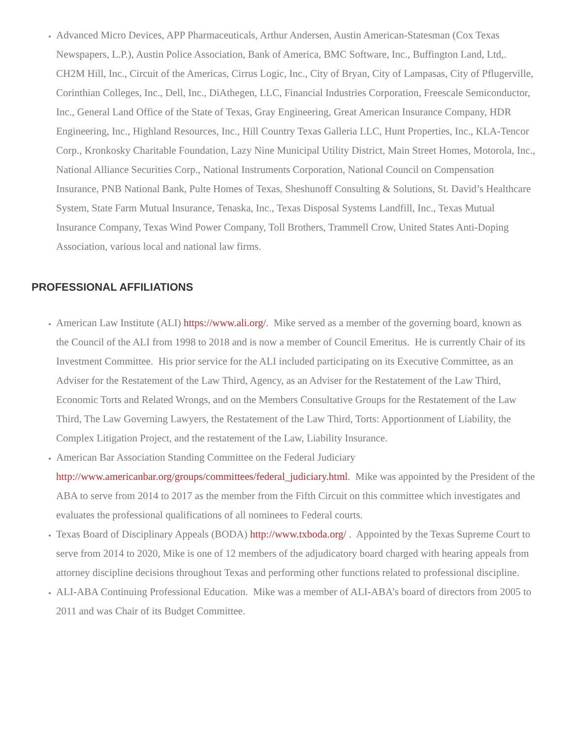Advanced Micro Devices, APP Pharmaceuticals, Arthur Andersen, Austin American-Statesman (Cox Texas Newspapers, L.P.), Austin Police Association, Bank of America, BMC Software, Inc., Buffington Land, Ltd,. CH2M Hill, Inc., Circuit of the Americas, Cirrus Logic, Inc., City of Bryan, City of Lampasas, City of Pflugerville, Corinthian Colleges, Inc., Dell, Inc., DiAthegen, LLC, Financial Industries Corporation, Freescale Semiconductor, Inc., General Land Office of the State of Texas, Gray Engineering, Great American Insurance Company, HDR Engineering, Inc., Highland Resources, Inc., Hill Country Texas Galleria LLC, Hunt Properties, Inc., KLA-Tencor Corp., Kronkosky Charitable Foundation, Lazy Nine Municipal Utility District, Main Street Homes, Motorola, Inc., National Alliance Securities Corp., National Instruments Corporation, National Council on Compensation Insurance, PNB National Bank, Pulte Homes of Texas, Sheshunoff Consulting & Solutions, St. David’s Healthcare System, State Farm Mutual Insurance, Tenaska, Inc., Texas Disposal Systems Landfill, Inc., Texas Mutual Insurance Company, Texas Wind Power Company, Toll Brothers, Trammell Crow, United States Anti-Doping Association, various local and national law firms.
PROFESSIONAL AFFILIATIONS
American Law Institute (ALI) https://www.ali.org/. Mike served as a member of the governing board, known as the Council of the ALI from 1998 to 2018 and is now a member of Council Emeritus. He is currently Chair of its Investment Committee. His prior service for the ALI included participating on its Executive Committee, as an Adviser for the Restatement of the Law Third, Agency, as an Adviser for the Restatement of the Law Third, Economic Torts and Related Wrongs, and on the Members Consultative Groups for the Restatement of the Law Third, The Law Governing Lawyers, the Restatement of the Law Third, Torts: Apportionment of Liability, the Complex Litigation Project, and the restatement of the Law, Liability Insurance.
American Bar Association Standing Committee on the Federal Judiciary http://www.americanbar.org/groups/committees/federal_judiciary.html. Mike was appointed by the President of the ABA to serve from 2014 to 2017 as the member from the Fifth Circuit on this committee which investigates and evaluates the professional qualifications of all nominees to Federal courts.
Texas Board of Disciplinary Appeals (BODA) http://www.txboda.org/ . Appointed by the Texas Supreme Court to serve from 2014 to 2020, Mike is one of 12 members of the adjudicatory board charged with hearing appeals from attorney discipline decisions throughout Texas and performing other functions related to professional discipline.
ALI-ABA Continuing Professional Education. Mike was a member of ALI-ABA’s board of directors from 2005 to 2011 and was Chair of its Budget Committee.